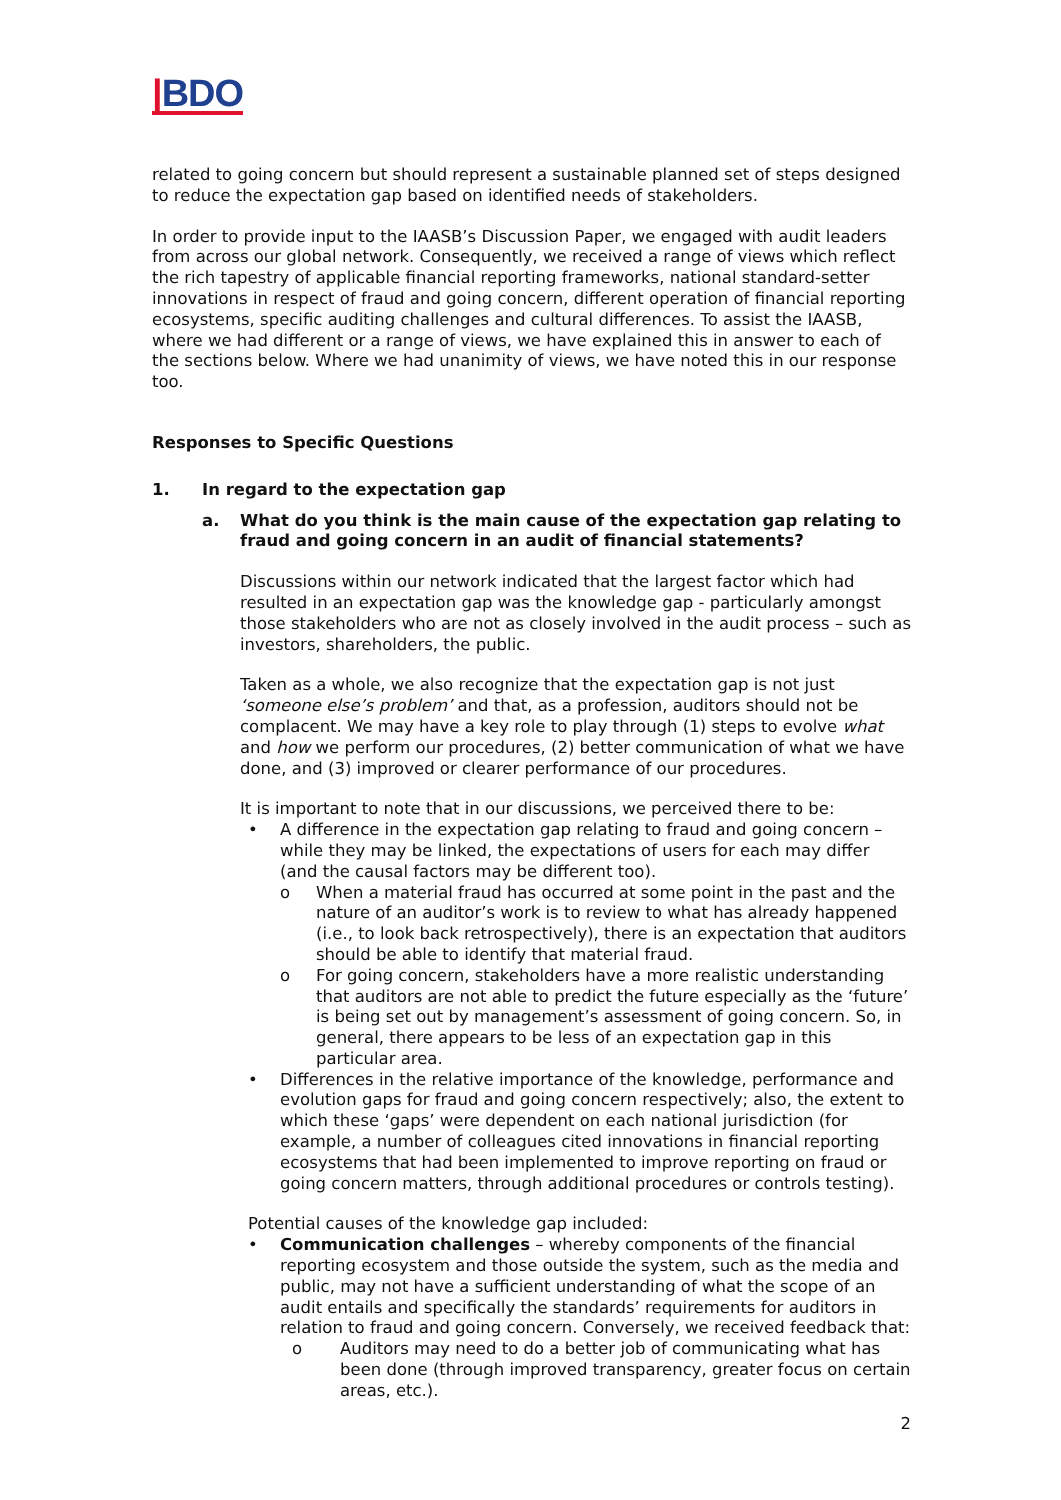|BDO
related to going concern but should represent a sustainable planned set of steps designed to reduce the expectation gap based on identified needs of stakeholders.
In order to provide input to the IAASB’s Discussion Paper, we engaged with audit leaders from across our global network. Consequently, we received a range of views which reflect the rich tapestry of applicable financial reporting frameworks, national standard-setter innovations in respect of fraud and going concern, different operation of financial reporting ecosystems, specific auditing challenges and cultural differences. To assist the IAASB, where we had different or a range of views, we have explained this in answer to each of the sections below. Where we had unanimity of views, we have noted this in our response too.
Responses to Specific Questions
1. In regard to the expectation gap
a. What do you think is the main cause of the expectation gap relating to fraud and going concern in an audit of financial statements?
Discussions within our network indicated that the largest factor which had resulted in an expectation gap was the knowledge gap - particularly amongst those stakeholders who are not as closely involved in the audit process – such as investors, shareholders, the public.
Taken as a whole, we also recognize that the expectation gap is not just ‘someone else’s problem’ and that, as a profession, auditors should not be complacent. We may have a key role to play through (1) steps to evolve what and how we perform our procedures, (2) better communication of what we have done, and (3) improved or clearer performance of our procedures.
It is important to note that in our discussions, we perceived there to be:
• A difference in the expectation gap relating to fraud and going concern – while they may be linked, the expectations of users for each may differ (and the causal factors may be different too).
o When a material fraud has occurred at some point in the past and the nature of an auditor’s work is to review to what has already happened (i.e., to look back retrospectively), there is an expectation that auditors should be able to identify that material fraud.
o For going concern, stakeholders have a more realistic understanding that auditors are not able to predict the future especially as the ‘future’ is being set out by management’s assessment of going concern. So, in general, there appears to be less of an expectation gap in this particular area.
• Differences in the relative importance of the knowledge, performance and evolution gaps for fraud and going concern respectively; also, the extent to which these ‘gaps’ were dependent on each national jurisdiction (for example, a number of colleagues cited innovations in financial reporting ecosystems that had been implemented to improve reporting on fraud or going concern matters, through additional procedures or controls testing).
Potential causes of the knowledge gap included:
• Communication challenges – whereby components of the financial reporting ecosystem and those outside the system, such as the media and public, may not have a sufficient understanding of what the scope of an audit entails and specifically the standards’ requirements for auditors in relation to fraud and going concern. Conversely, we received feedback that:
o Auditors may need to do a better job of communicating what has been done (through improved transparency, greater focus on certain areas, etc.).
2